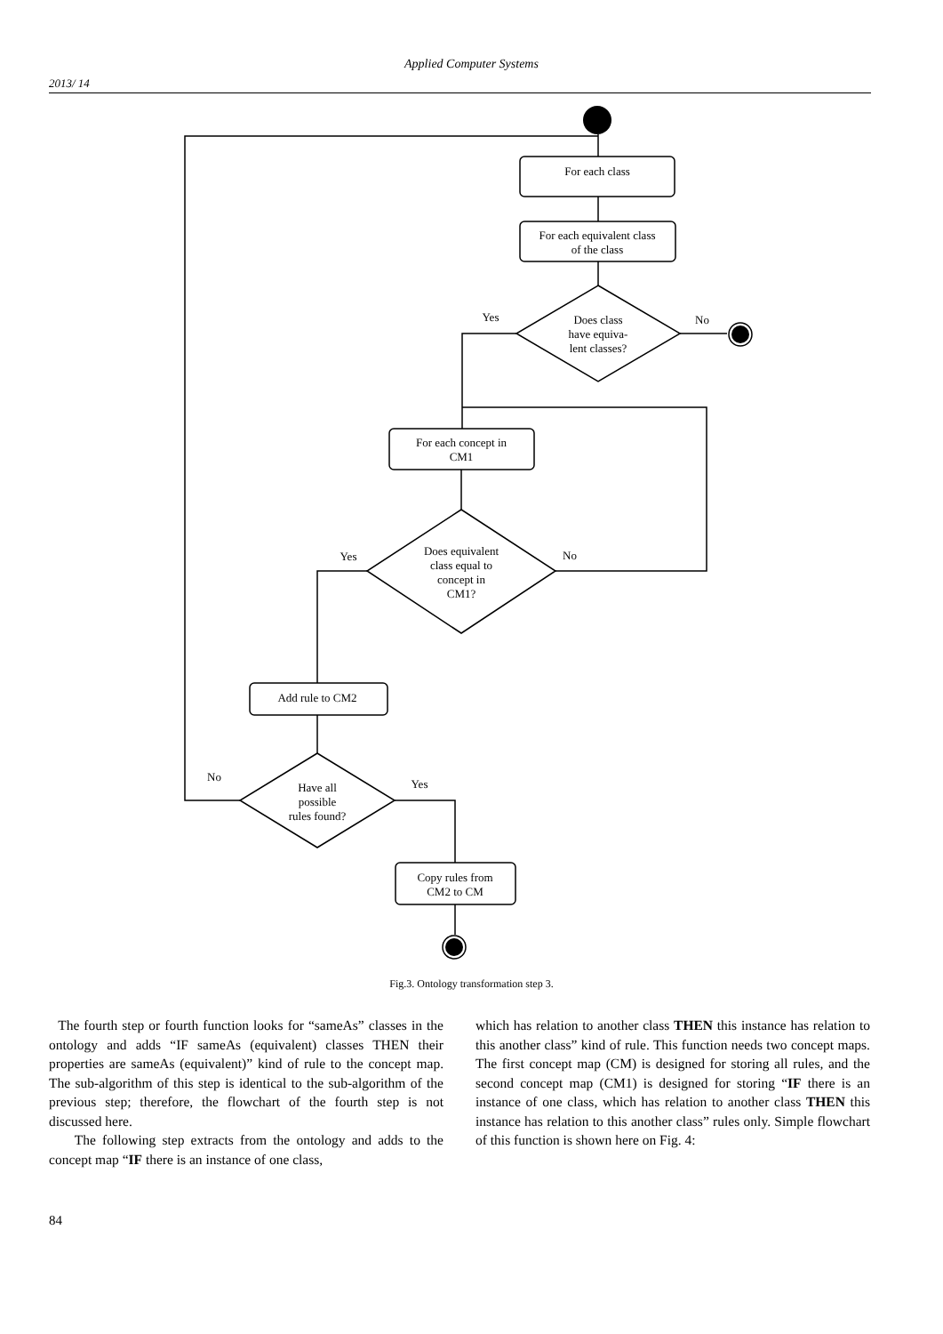Applied Computer Systems
2013/ 14
For each class
For each equivalent class
of the class
Does class
have equiva-
lent classes?
Yes
No
For each concept in
CM1
Does equivalent
class equal to
concept in
CM1?
Yes
No
Add rule to CM2
Have all
possible
rules found?
No
Yes
Copy rules from
CM2 to CM
Fig.3. Ontology transformation step 3.
The fourth step or fourth function looks for “sameAs” classes in the ontology and adds “IF sameAs (equivalent) classes THEN their properties are sameAs (equivalent)” kind of rule to the concept map. The sub-algorithm of this step is identical to the sub-algorithm of the previous step; therefore, the flowchart of the fourth step is not discussed here.
The following step extracts from the ontology and adds to the concept map “IF there is an instance of one class,
which has relation to another class THEN this instance has relation to this another class” kind of rule. This function needs two concept maps. The first concept map (CM) is designed for storing all rules, and the second concept map (CM1) is designed for storing “IF there is an instance of one class, which has relation to another class THEN this instance has relation to this another class” rules only. Simple flowchart of this function is shown here on Fig. 4:
84